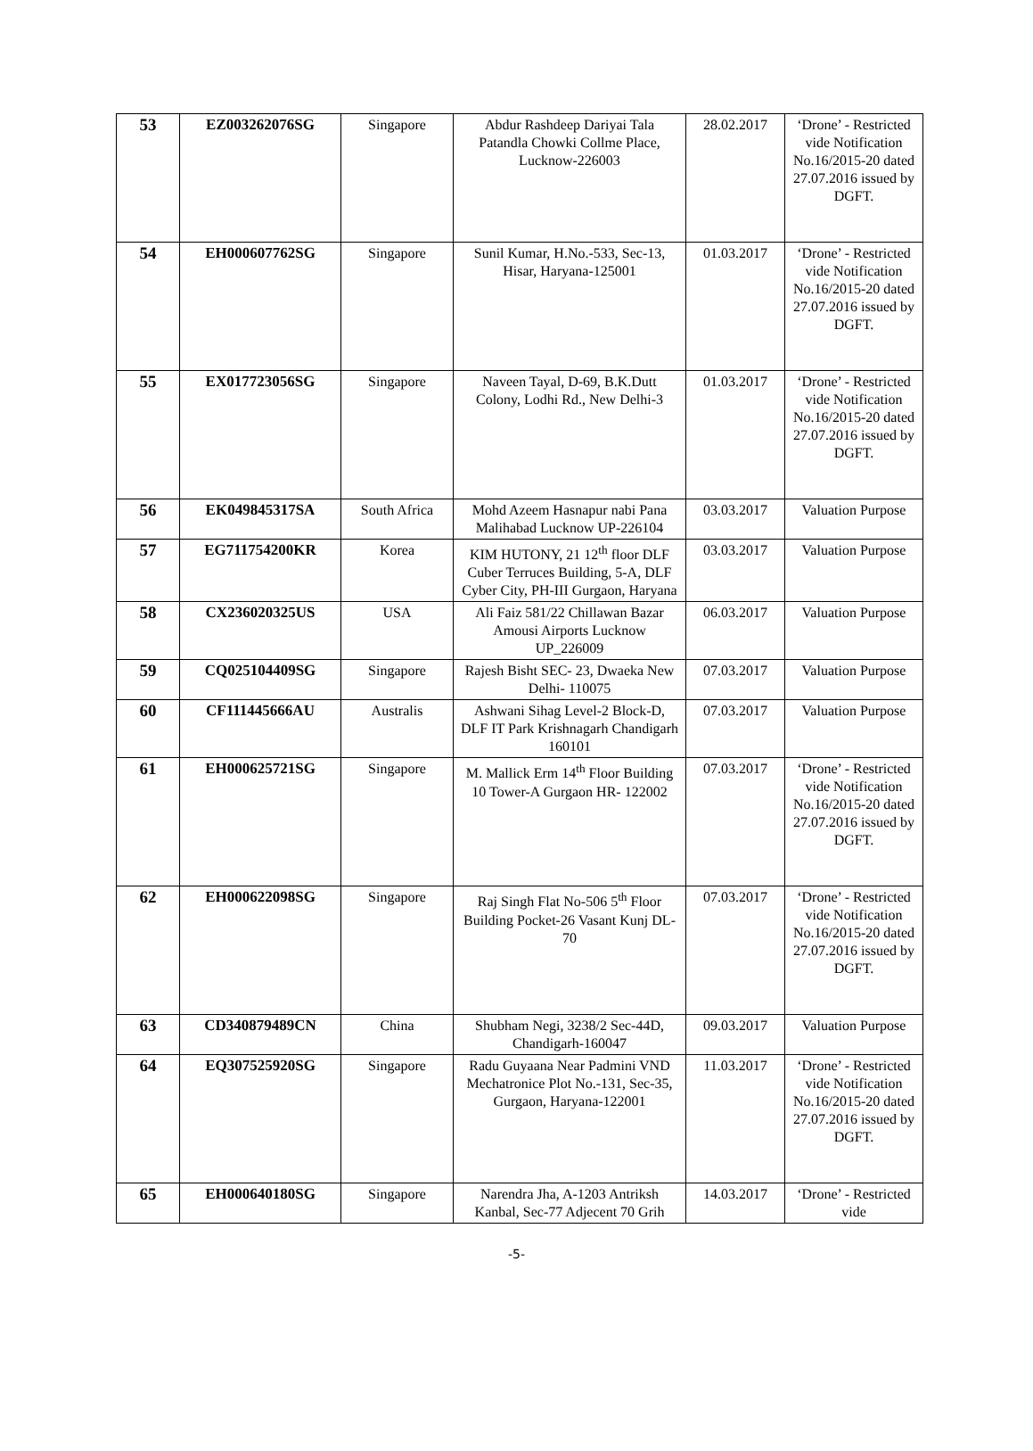| 53 | EZ003262076SG | Singapore | Abdur Rashdeep Dariyai Tala Patandla Chowki Collme Place, Lucknow-226003 | 28.02.2017 | ‘Drone’ - Restricted vide Notification No.16/2015-20 dated 27.07.2016 issued by DGFT. |
| 54 | EH000607762SG | Singapore | Sunil Kumar, H.No.-533, Sec-13, Hisar, Haryana-125001 | 01.03.2017 | ‘Drone’ - Restricted vide Notification No.16/2015-20 dated 27.07.2016 issued by DGFT. |
| 55 | EX017723056SG | Singapore | Naveen Tayal, D-69, B.K.Dutt Colony, Lodhi Rd., New Delhi-3 | 01.03.2017 | ‘Drone’ - Restricted vide Notification No.16/2015-20 dated 27.07.2016 issued by DGFT. |
| 56 | EK049845317SA | South Africa | Mohd Azeem Hasnapur nabi Pana Malihabad Lucknow UP-226104 | 03.03.2017 | Valuation Purpose |
| 57 | EG711754200KR | Korea | KIM HUTONY, 21 12<sup>th</sup> floor DLF Cuber Terruces Building, 5-A, DLF Cyber City, PH-III Gurgaon, Haryana | 03.03.2017 | Valuation Purpose |
| 58 | CX236020325US | USA | Ali Faiz 581/22 Chillawan Bazar Amousi Airports Lucknow UP_226009 | 06.03.2017 | Valuation Purpose |
| 59 | CQ025104409SG | Singapore | Rajesh Bisht SEC- 23, Dwaeka New Delhi- 110075 | 07.03.2017 | Valuation Purpose |
| 60 | CF111445666AU | Australis | Ashwani Sihag Level-2 Block-D, DLF IT Park Krishnagarh Chandigarh 160101 | 07.03.2017 | Valuation Purpose |
| 61 | EH000625721SG | Singapore | M. Mallick Erm 14<sup>th</sup> Floor Building 10 Tower-A Gurgaon HR- 122002 | 07.03.2017 | ‘Drone’ - Restricted vide Notification No.16/2015-20 dated 27.07.2016 issued by DGFT. |
| 62 | EH000622098SG | Singapore | Raj Singh Flat No-506 5<sup>th</sup> Floor Building Pocket-26 Vasant Kunj DL-70 | 07.03.2017 | ‘Drone’ - Restricted vide Notification No.16/2015-20 dated 27.07.2016 issued by DGFT. |
| 63 | CD340879489CN | China | Shubham Negi, 3238/2 Sec-44D, Chandigarh-160047 | 09.03.2017 | Valuation Purpose |
| 64 | EQ307525920SG | Singapore | Radu Guyaana Near Padmini VND Mechatronice Plot No.-131, Sec-35, Gurgaon, Haryana-122001 | 11.03.2017 | ‘Drone’ - Restricted vide Notification No.16/2015-20 dated 27.07.2016 issued by DGFT. |
| 65 | EH000640180SG | Singapore | Narendra Jha, A-1203 Antriksh Kanbal, Sec-77 Adjecent 70 Grih | 14.03.2017 | ‘Drone’ - Restricted vide |
-5-